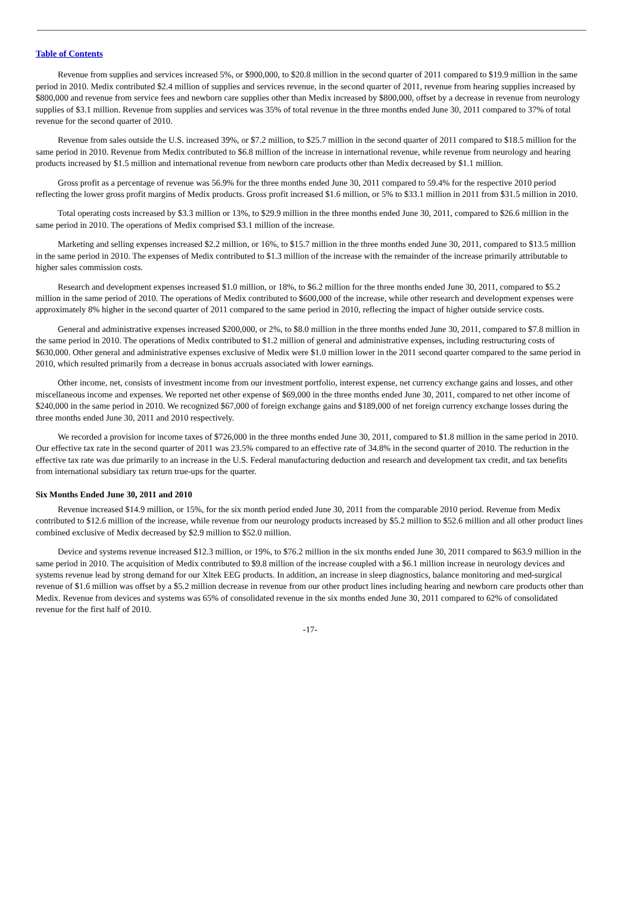Table of Contents
Revenue from supplies and services increased 5%, or $900,000, to $20.8 million in the second quarter of 2011 compared to $19.9 million in the same period in 2010. Medix contributed $2.4 million of supplies and services revenue, in the second quarter of 2011, revenue from hearing supplies increased by $800,000 and revenue from service fees and newborn care supplies other than Medix increased by $800,000, offset by a decrease in revenue from neurology supplies of $3.1 million. Revenue from supplies and services was 35% of total revenue in the three months ended June 30, 2011 compared to 37% of total revenue for the second quarter of 2010.
Revenue from sales outside the U.S. increased 39%, or $7.2 million, to $25.7 million in the second quarter of 2011 compared to $18.5 million for the same period in 2010. Revenue from Medix contributed to $6.8 million of the increase in international revenue, while revenue from neurology and hearing products increased by $1.5 million and international revenue from newborn care products other than Medix decreased by $1.1 million.
Gross profit as a percentage of revenue was 56.9% for the three months ended June 30, 2011 compared to 59.4% for the respective 2010 period reflecting the lower gross profit margins of Medix products. Gross profit increased $1.6 million, or 5% to $33.1 million in 2011 from $31.5 million in 2010.
Total operating costs increased by $3.3 million or 13%, to $29.9 million in the three months ended June 30, 2011, compared to $26.6 million in the same period in 2010. The operations of Medix comprised $3.1 million of the increase.
Marketing and selling expenses increased $2.2 million, or 16%, to $15.7 million in the three months ended June 30, 2011, compared to $13.5 million in the same period in 2010. The expenses of Medix contributed to $1.3 million of the increase with the remainder of the increase primarily attributable to higher sales commission costs.
Research and development expenses increased $1.0 million, or 18%, to $6.2 million for the three months ended June 30, 2011, compared to $5.2 million in the same period of 2010. The operations of Medix contributed to $600,000 of the increase, while other research and development expenses were approximately 8% higher in the second quarter of 2011 compared to the same period in 2010, reflecting the impact of higher outside service costs.
General and administrative expenses increased $200,000, or 2%, to $8.0 million in the three months ended June 30, 2011, compared to $7.8 million in the same period in 2010. The operations of Medix contributed to $1.2 million of general and administrative expenses, including restructuring costs of $630,000. Other general and administrative expenses exclusive of Medix were $1.0 million lower in the 2011 second quarter compared to the same period in 2010, which resulted primarily from a decrease in bonus accruals associated with lower earnings.
Other income, net, consists of investment income from our investment portfolio, interest expense, net currency exchange gains and losses, and other miscellaneous income and expenses. We reported net other expense of $69,000 in the three months ended June 30, 2011, compared to net other income of $240,000 in the same period in 2010. We recognized $67,000 of foreign exchange gains and $189,000 of net foreign currency exchange losses during the three months ended June 30, 2011 and 2010 respectively.
We recorded a provision for income taxes of $726,000 in the three months ended June 30, 2011, compared to $1.8 million in the same period in 2010. Our effective tax rate in the second quarter of 2011 was 23.5% compared to an effective rate of 34.8% in the second quarter of 2010. The reduction in the effective tax rate was due primarily to an increase in the U.S. Federal manufacturing deduction and research and development tax credit, and tax benefits from international subsidiary tax return true-ups for the quarter.
Six Months Ended June 30, 2011 and 2010
Revenue increased $14.9 million, or 15%, for the six month period ended June 30, 2011 from the comparable 2010 period. Revenue from Medix contributed to $12.6 million of the increase, while revenue from our neurology products increased by $5.2 million to $52.6 million and all other product lines combined exclusive of Medix decreased by $2.9 million to $52.0 million.
Device and systems revenue increased $12.3 million, or 19%, to $76.2 million in the six months ended June 30, 2011 compared to $63.9 million in the same period in 2010. The acquisition of Medix contributed to $9.8 million of the increase coupled with a $6.1 million increase in neurology devices and systems revenue lead by strong demand for our Xltek EEG products. In addition, an increase in sleep diagnostics, balance monitoring and med-surgical revenue of $1.6 million was offset by a $5.2 million decrease in revenue from our other product lines including hearing and newborn care products other than Medix. Revenue from devices and systems was 65% of consolidated revenue in the six months ended June 30, 2011 compared to 62% of consolidated revenue for the first half of 2010.
-17-